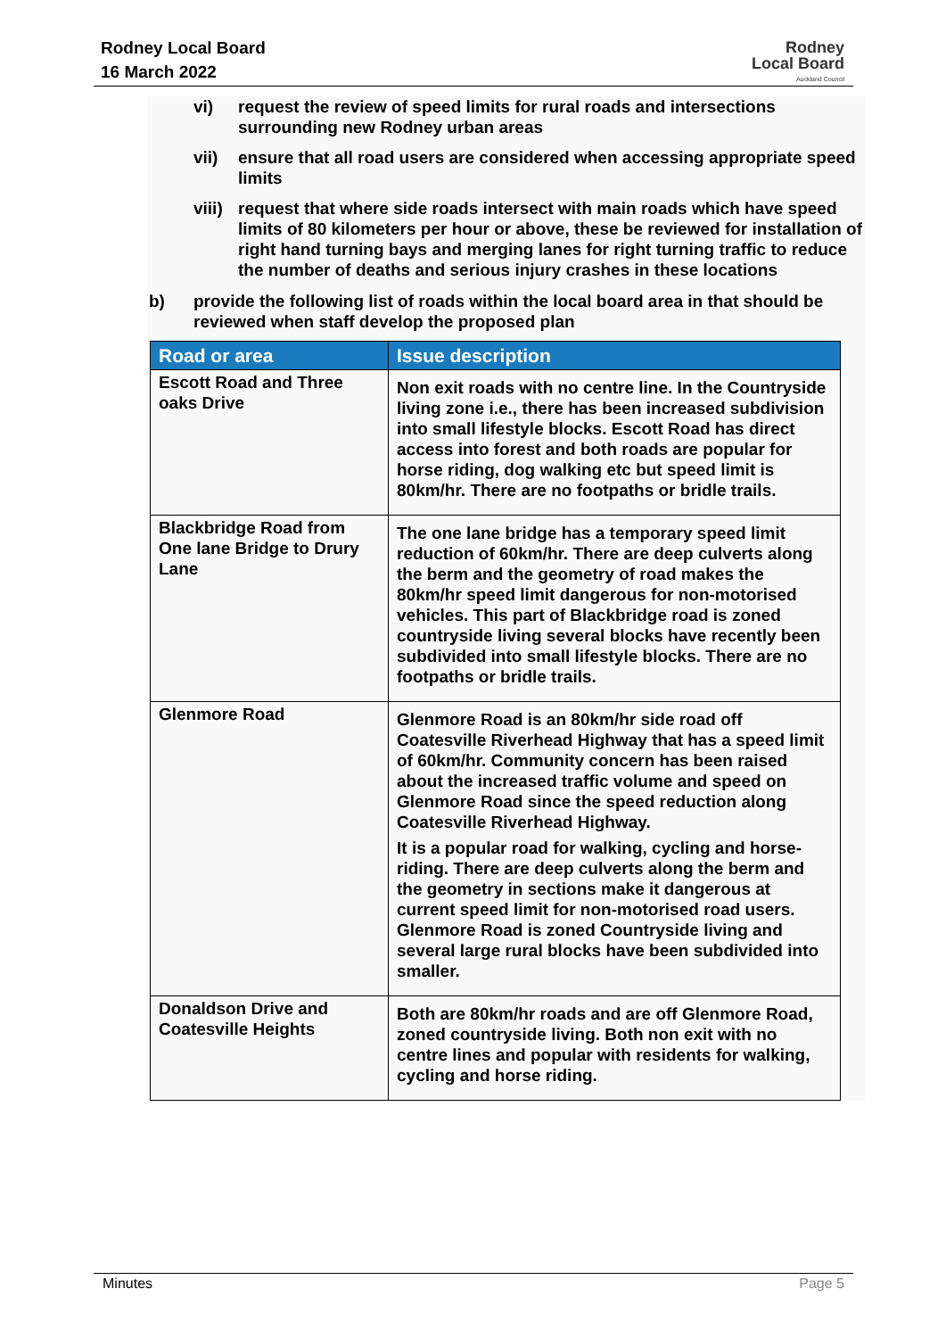Rodney Local Board
16 March 2022
Rodney
Local Board
Auckland Council
vi) request the review of speed limits for rural roads and intersections surrounding new Rodney urban areas
vii) ensure that all road users are considered when accessing appropriate speed limits
viii) request that where side roads intersect with main roads which have speed limits of 80 kilometers per hour or above, these be reviewed for installation of right hand turning bays and merging lanes for right turning traffic to reduce the number of deaths and serious injury crashes in these locations
b) provide the following list of roads within the local board area in that should be reviewed when staff develop the proposed plan
| Road or area | Issue description |
| --- | --- |
| Escott Road and Three oaks Drive | Non exit roads with no centre line. In the Countryside living zone i.e., there has been increased subdivision into small lifestyle blocks. Escott Road has direct access into forest and both roads are popular for horse riding, dog walking etc but speed limit is 80km/hr. There are no footpaths or bridle trails. |
| Blackbridge Road from One lane Bridge to Drury Lane | The one lane bridge has a temporary speed limit reduction of 60km/hr. There are deep culverts along the berm and the geometry of road makes the 80km/hr speed limit dangerous for non-motorised vehicles. This part of Blackbridge road is zoned countryside living several blocks have recently been subdivided into small lifestyle blocks. There are no footpaths or bridle trails. |
| Glenmore Road | Glenmore Road is an 80km/hr side road off Coatesville Riverhead Highway that has a speed limit of 60km/hr. Community concern has been raised about the increased traffic volume and speed on Glenmore Road since the speed reduction along Coatesville Riverhead Highway. It is a popular road for walking, cycling and horse-riding. There are deep culverts along the berm and the geometry in sections make it dangerous at current speed limit for non-motorised road users. Glenmore Road is zoned Countryside living and several large rural blocks have been subdivided into smaller. |
| Donaldson Drive and Coatesville Heights | Both are 80km/hr roads and are off Glenmore Road, zoned countryside living. Both non exit with no centre lines and popular with residents for walking, cycling and horse riding. |
Minutes Page 5